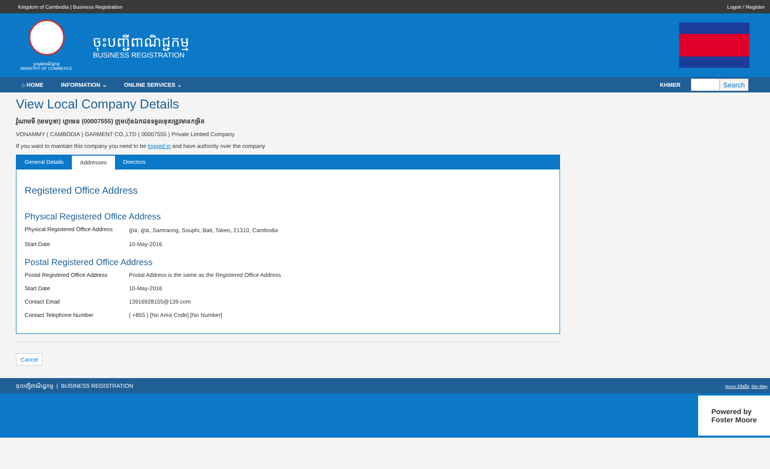Kingdom of Cambodia | Business Registration Logon / Register
ក្រសួងពាណិជ្ជកម្ម
MINISTRY OF COMMERCE
ចុះបញ្ជីពាណិជ្ជកម្ម
BUSINESS REGISTRATION
⌂ HOME INFORMATION ⌄ ONLINE SERVICES ⌄ KHMER Search
View Local Company Details
វ៉ូណាមមី (ខេមបូឌា) ហ្គាមេន (00007555) ក្រុមហ៊ុនឯកជនទទួលខុសត្រូវមានកម្រិត
VONAMMY ( CAMBODIA ) GARMENT CO.,LTD ( 00007555 ) Private Limited Company
If you want to maintain this company you need to be logged in and have authority over the company
General Details Addresses Directors
Registered Office Address
Physical Registered Office Address
Physical Registered Office Address គ្មាន, គ្មាន, Samraong, Souphi, Bati, Takeo, 21310, Cambodia
Start Date 10-May-2016
Postal Registered Office Address
Postal Registered Office Address Postal Address is the same as the Registered Office Address
Start Date 10-May-2016
Contact Email 13916928155@139.com
Contact Telephone Number ( +855 ) [No Area Code] [No Number]
Cancel
ចុះបញ្ជីពាណិជ្ជកម្ម | BUSINESS REGISTRATION Home ទំព័រដើម Site Map
Powered by
Foster Moore